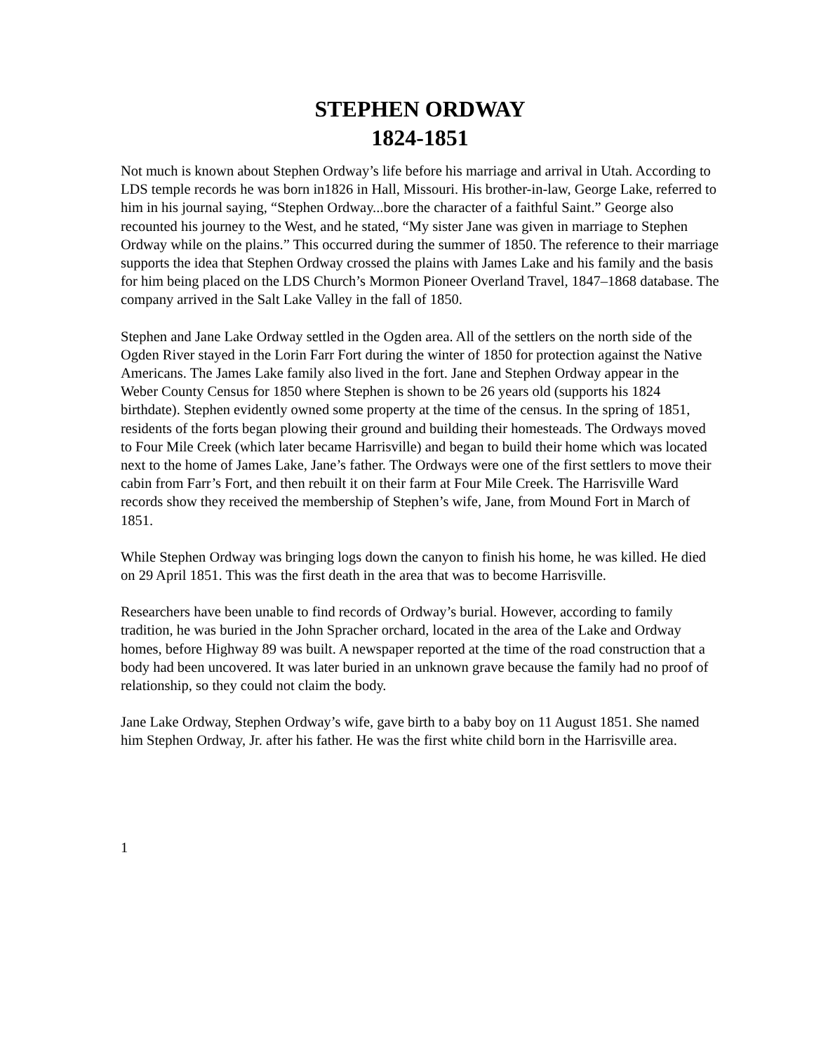STEPHEN ORDWAY
1824-1851
Not much is known about Stephen Ordway’s life before his marriage and arrival in Utah. According to LDS temple records he was born in1826 in Hall, Missouri. His brother-in-law, George Lake, referred to him in his journal saying, “Stephen Ordway...bore the character of a faithful Saint.” George also recounted his journey to the West, and he stated, “My sister Jane was given in marriage to Stephen Ordway while on the plains.” This occurred during the summer of 1850. The reference to their marriage supports the idea that Stephen Ordway crossed the plains with James Lake and his family and the basis for him being placed on the LDS Church’s Mormon Pioneer Overland Travel, 1847–1868 database. The company arrived in the Salt Lake Valley in the fall of 1850.
Stephen and Jane Lake Ordway settled in the Ogden area. All of the settlers on the north side of the Ogden River stayed in the Lorin Farr Fort during the winter of 1850 for protection against the Native Americans. The James Lake family also lived in the fort. Jane and Stephen Ordway appear in the Weber County Census for 1850 where Stephen is shown to be 26 years old (supports his 1824 birthdate). Stephen evidently owned some property at the time of the census. In the spring of 1851, residents of the forts began plowing their ground and building their homesteads. The Ordways moved to Four Mile Creek (which later became Harrisville) and began to build their home which was located next to the home of James Lake, Jane’s father. The Ordways were one of the first settlers to move their cabin from Farr’s Fort, and then rebuilt it on their farm at Four Mile Creek. The Harrisville Ward records show they received the membership of Stephen’s wife, Jane, from Mound Fort in March of 1851.
While Stephen Ordway was bringing logs down the canyon to finish his home, he was killed. He died on 29 April 1851. This was the first death in the area that was to become Harrisville.
Researchers have been unable to find records of Ordway’s burial. However, according to family tradition, he was buried in the John Spracher orchard, located in the area of the Lake and Ordway homes, before Highway 89 was built. A newspaper reported at the time of the road construction that a body had been uncovered. It was later buried in an unknown grave because the family had no proof of relationship, so they could not claim the body.
Jane Lake Ordway, Stephen Ordway’s wife, gave birth to a baby boy on 11 August 1851. She named him Stephen Ordway, Jr. after his father. He was the first white child born in the Harrisville area.
1